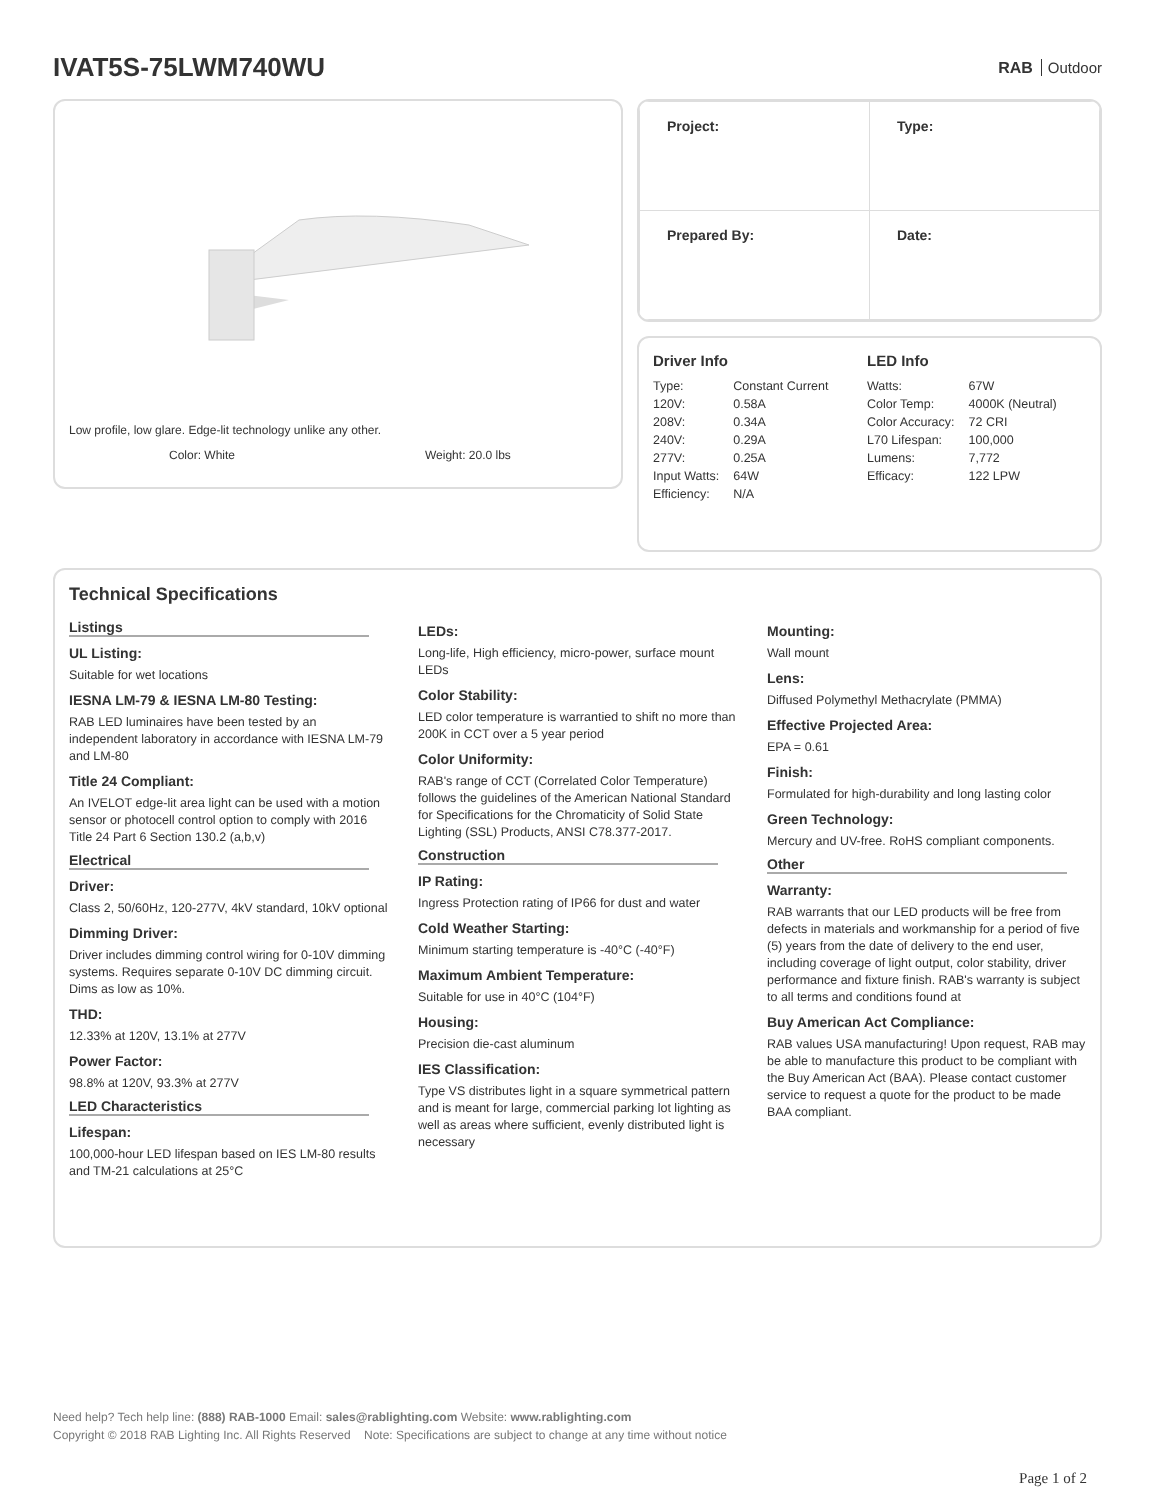IVAT5S-75LWM740WU
RAB Outdoor
Low profile, low glare. Edge-lit technology unlike any other.
Color: White Weight: 20.0 lbs
| Project: | Type: |
| Prepared By: | Date: |
Driver Info
| Type: | Constant Current |
| 120V: | 0.58A |
| 208V: | 0.34A |
| 240V: | 0.29A |
| 277V: | 0.25A |
| Input Watts: | 64W |
| Efficiency: | N/A |
LED Info
| Watts: | 67W |
| Color Temp: | 4000K (Neutral) |
| Color Accuracy: | 72 CRI |
| L70 Lifespan: | 100,000 |
| Lumens: | 7,772 |
| Efficacy: | 122 LPW |
Technical Specifications
Listings
UL Listing:
Suitable for wet locations
IESNA LM-79 & IESNA LM-80 Testing:
RAB LED luminaires have been tested by an independent laboratory in accordance with IESNA LM-79 and LM-80
Title 24 Compliant:
An IVELOT edge-lit area light can be used with a motion sensor or photocell control option to comply with 2016 Title 24 Part 6 Section 130.2 (a,b,v)
Electrical
Driver:
Class 2, 50/60Hz, 120-277V, 4kV standard, 10kV optional
Dimming Driver:
Driver includes dimming control wiring for 0-10V dimming systems. Requires separate 0-10V DC dimming circuit. Dims as low as 10%.
THD:
12.33% at 120V, 13.1% at 277V
Power Factor:
98.8% at 120V, 93.3% at 277V
LED Characteristics
Lifespan:
100,000-hour LED lifespan based on IES LM-80 results and TM-21 calculations at 25°C
LEDs:
Long-life, High efficiency, micro-power, surface mount LEDs
Color Stability:
LED color temperature is warrantied to shift no more than 200K in CCT over a 5 year period
Color Uniformity:
RAB's range of CCT (Correlated Color Temperature) follows the guidelines of the American National Standard for Specifications for the Chromaticity of Solid State Lighting (SSL) Products, ANSI C78.377-2017.
Construction
IP Rating:
Ingress Protection rating of IP66 for dust and water
Cold Weather Starting:
Minimum starting temperature is -40°C (-40°F)
Maximum Ambient Temperature:
Suitable for use in 40°C (104°F)
Housing:
Precision die-cast aluminum
IES Classification:
Type VS distributes light in a square symmetrical pattern and is meant for large, commercial parking lot lighting as well as areas where sufficient, evenly distributed light is necessary
Mounting:
Wall mount
Lens:
Diffused Polymethyl Methacrylate (PMMA)
Effective Projected Area:
EPA = 0.61
Finish:
Formulated for high-durability and long lasting color
Green Technology:
Mercury and UV-free. RoHS compliant components.
Other
Warranty:
RAB warrants that our LED products will be free from defects in materials and workmanship for a period of five (5) years from the date of delivery to the end user, including coverage of light output, color stability, driver performance and fixture finish. RAB's warranty is subject to all terms and conditions found at
Buy American Act Compliance:
RAB values USA manufacturing! Upon request, RAB may be able to manufacture this product to be compliant with the Buy American Act (BAA). Please contact customer service to request a quote for the product to be made BAA compliant.
Need help? Tech help line: (888) RAB-1000 Email: sales@rablighting.com Website: www.rablighting.com
Copyright © 2018 RAB Lighting Inc. All Rights Reserved Note: Specifications are subject to change at any time without notice
Page 1 of 2